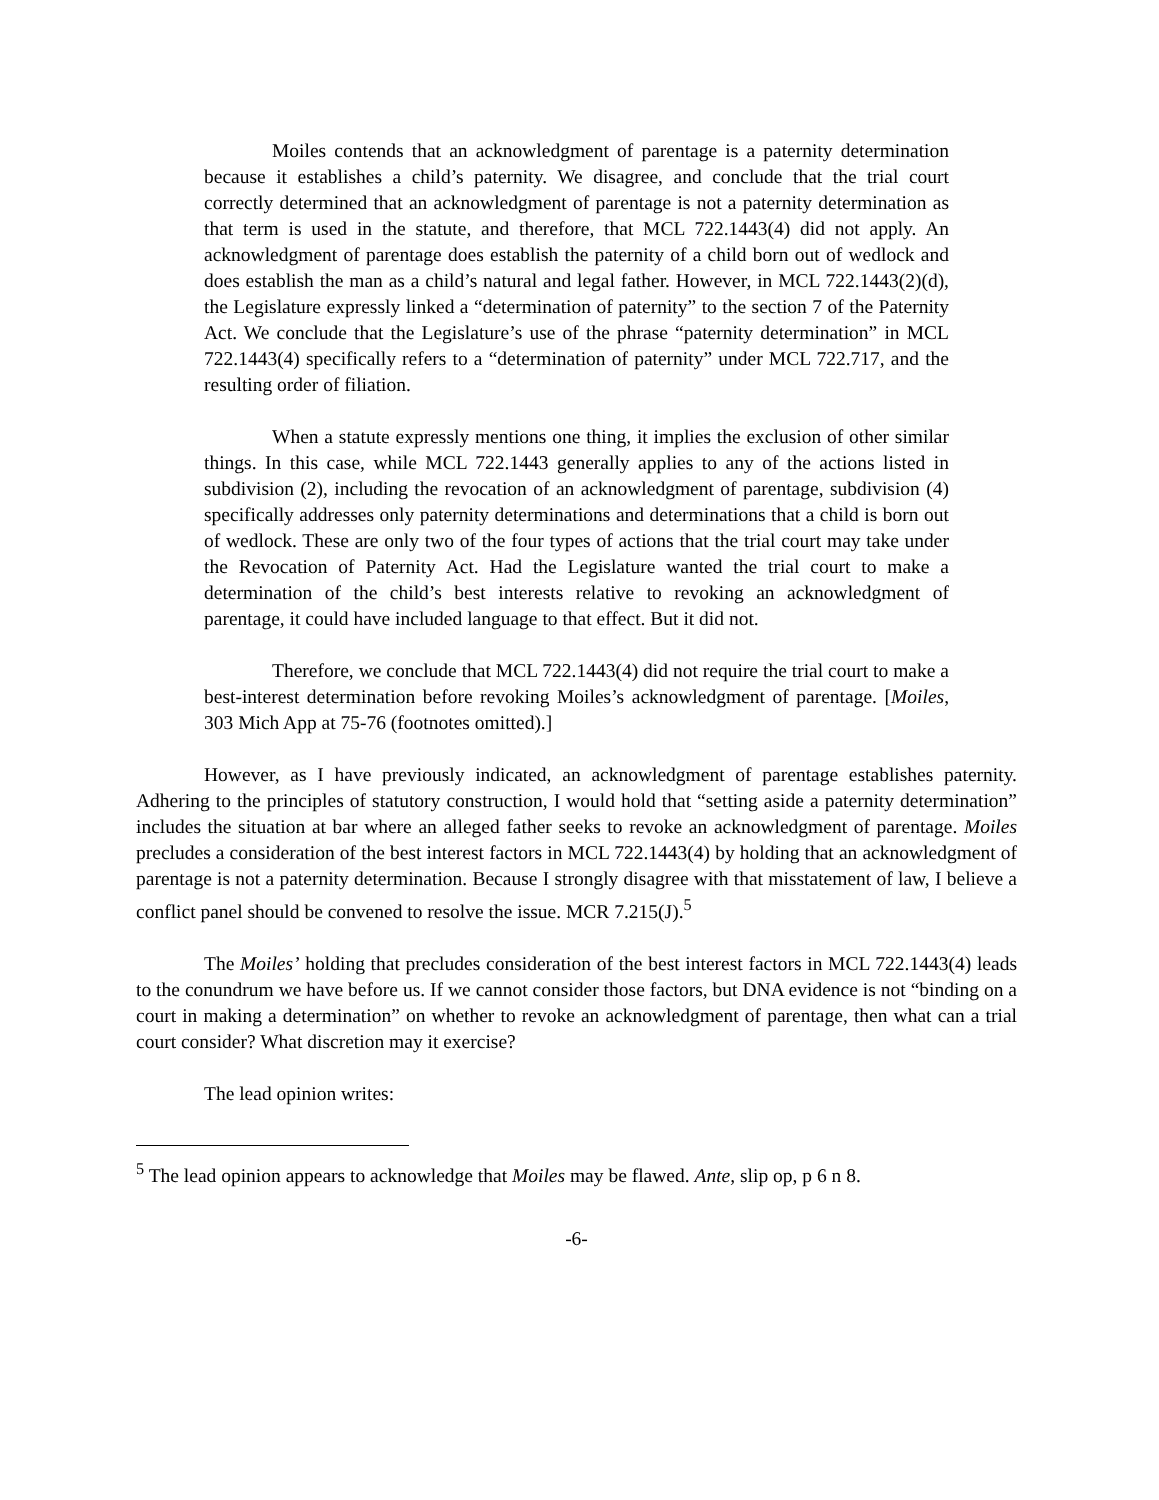Moiles contends that an acknowledgment of parentage is a paternity determination because it establishes a child’s paternity. We disagree, and conclude that the trial court correctly determined that an acknowledgment of parentage is not a paternity determination as that term is used in the statute, and therefore, that MCL 722.1443(4) did not apply. An acknowledgment of parentage does establish the paternity of a child born out of wedlock and does establish the man as a child’s natural and legal father. However, in MCL 722.1443(2)(d), the Legislature expressly linked a “determination of paternity” to the section 7 of the Paternity Act. We conclude that the Legislature’s use of the phrase “paternity determination” in MCL 722.1443(4) specifically refers to a “determination of paternity” under MCL 722.717, and the resulting order of filiation.
When a statute expressly mentions one thing, it implies the exclusion of other similar things. In this case, while MCL 722.1443 generally applies to any of the actions listed in subdivision (2), including the revocation of an acknowledgment of parentage, subdivision (4) specifically addresses only paternity determinations and determinations that a child is born out of wedlock. These are only two of the four types of actions that the trial court may take under the Revocation of Paternity Act. Had the Legislature wanted the trial court to make a determination of the child’s best interests relative to revoking an acknowledgment of parentage, it could have included language to that effect. But it did not.
Therefore, we conclude that MCL 722.1443(4) did not require the trial court to make a best-interest determination before revoking Moiles’s acknowledgment of parentage. [Moiles, 303 Mich App at 75-76 (footnotes omitted).]
However, as I have previously indicated, an acknowledgment of parentage establishes paternity. Adhering to the principles of statutory construction, I would hold that “setting aside a paternity determination” includes the situation at bar where an alleged father seeks to revoke an acknowledgment of parentage. Moiles precludes a consideration of the best interest factors in MCL 722.1443(4) by holding that an acknowledgment of parentage is not a paternity determination. Because I strongly disagree with that misstatement of law, I believe a conflict panel should be convened to resolve the issue. MCR 7.215(J).<sup>5</sup>
The Moiles’ holding that precludes consideration of the best interest factors in MCL 722.1443(4) leads to the conundrum we have before us. If we cannot consider those factors, but DNA evidence is not “binding on a court in making a determination” on whether to revoke an acknowledgment of parentage, then what can a trial court consider? What discretion may it exercise?
The lead opinion writes:
<sup>5</sup> The lead opinion appears to acknowledge that Moiles may be flawed. Ante, slip op, p 6 n 8.
-6-